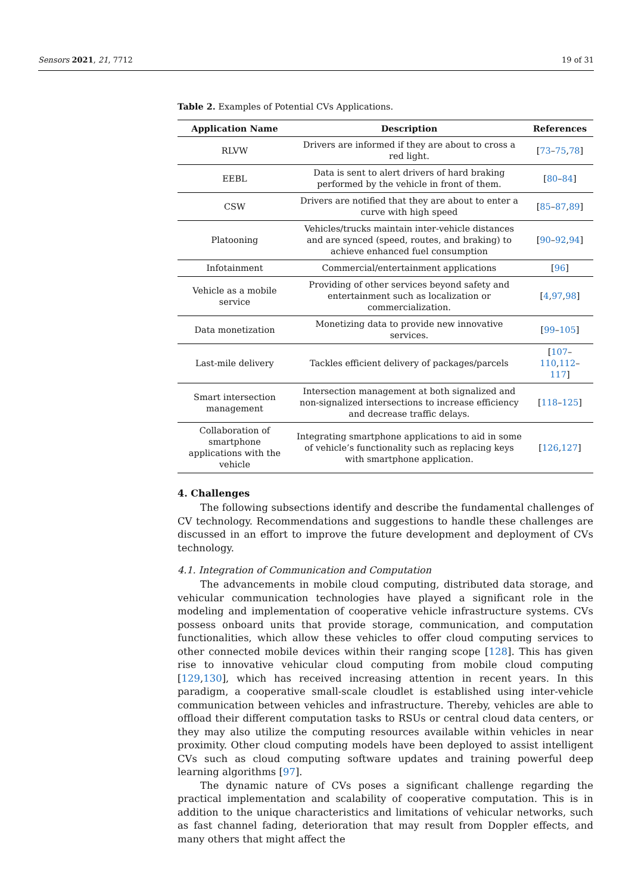Sensors 2021, 21, 7712 19 of 31
Table 2. Examples of Potential CVs Applications.
| Application Name | Description | References |
| --- | --- | --- |
| RLVW | Drivers are informed if they are about to cross a red light. | [ 73 – 75 , 78 ] |
| EEBL | Data is sent to alert drivers of hard braking performed by the vehicle in front of them. | [ 80 – 84 ] |
| CSW | Drivers are notified that they are about to enter a curve with high speed | [ 85 – 87 , 89 ] |
| Platooning | Vehicles/trucks maintain inter-vehicle distances and are synced (speed, routes, and braking) to achieve enhanced fuel consumption | [ 90 – 92 , 94 ] |
| Infotainment | Commercial/entertainment applications | [ 96 ] |
| Vehicle as a mobile service | Providing of other services beyond safety and entertainment such as localization or commercialization. | [ 4 , 97 , 98 ] |
| Data monetization | Monetizing data to provide new innovative services. | [ 99 – 105 ] |
| Last-mile delivery | Tackles efficient delivery of packages/parcels | [ 107 – 110 , 112 – 117 ] |
| Smart intersection management | Intersection management at both signalized and non-signalized intersections to increase efficiency and decrease traffic delays. | [ 118 – 125 ] |
| Collaboration of smartphone applications with the vehicle | Integrating smartphone applications to aid in some of vehicle’s functionality such as replacing keys with smartphone application. | [ 126 , 127 ] |
4. Challenges
The following subsections identify and describe the fundamental challenges of CV technology. Recommendations and suggestions to handle these challenges are discussed in an effort to improve the future development and deployment of CVs technology.
4.1. Integration of Communication and Computation
The advancements in mobile cloud computing, distributed data storage, and vehicular communication technologies have played a significant role in the modeling and implementation of cooperative vehicle infrastructure systems. CVs possess onboard units that provide storage, communication, and computation functionalities, which allow these vehicles to offer cloud computing services to other connected mobile devices within their ranging scope [128]. This has given rise to innovative vehicular cloud computing from mobile cloud computing [129,130], which has received increasing attention in recent years. In this paradigm, a cooperative small-scale cloudlet is established using inter-vehicle communication between vehicles and infrastructure. Thereby, vehicles are able to offload their different computation tasks to RSUs or central cloud data centers, or they may also utilize the computing resources available within vehicles in near proximity. Other cloud computing models have been deployed to assist intelligent CVs such as cloud computing software updates and training powerful deep learning algorithms [97].
The dynamic nature of CVs poses a significant challenge regarding the practical implementation and scalability of cooperative computation. This is in addition to the unique characteristics and limitations of vehicular networks, such as fast channel fading, deterioration that may result from Doppler effects, and many others that might affect the